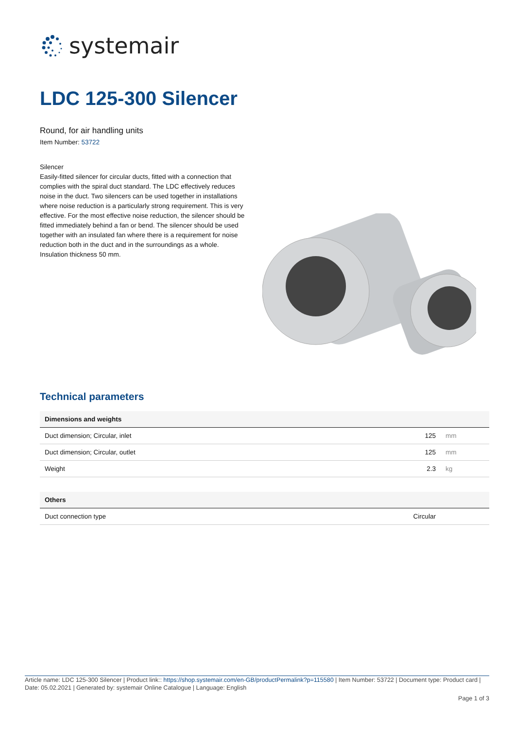systemair
LDC 125-300 Silencer
Round, for air handling units
Item Number: 53722
Silencer
Easily-fitted silencer for circular ducts, fitted with a connection that complies with the spiral duct standard. The LDC effectively reduces noise in the duct. Two silencers can be used together in installations where noise reduction is a particularly strong requirement. This is very effective. For the most effective noise reduction, the silencer should be fitted immediately behind a fan or bend. The silencer should be used together with an insulated fan where there is a requirement for noise reduction both in the duct and in the surroundings as a whole. Insulation thickness 50 mm.
Technical parameters
| Dimensions and weights | | |
| --- | --- | --- |
| Duct dimension; Circular, inlet | 125 | mm |
| Duct dimension; Circular, outlet | 125 | mm |
| Weight | 2.3 | kg |
| Others | | |
| --- | --- | --- |
| Duct connection type | Circular | |
Article name: LDC 125-300 Silencer | Product link:: https://shop.systemair.com/en-GB/productPermalink?p=115580 | Item Number: 53722 | Document type: Product card | Date: 05.02.2021 | Generated by: systemair Online Catalogue | Language: English
Page 1 of 3